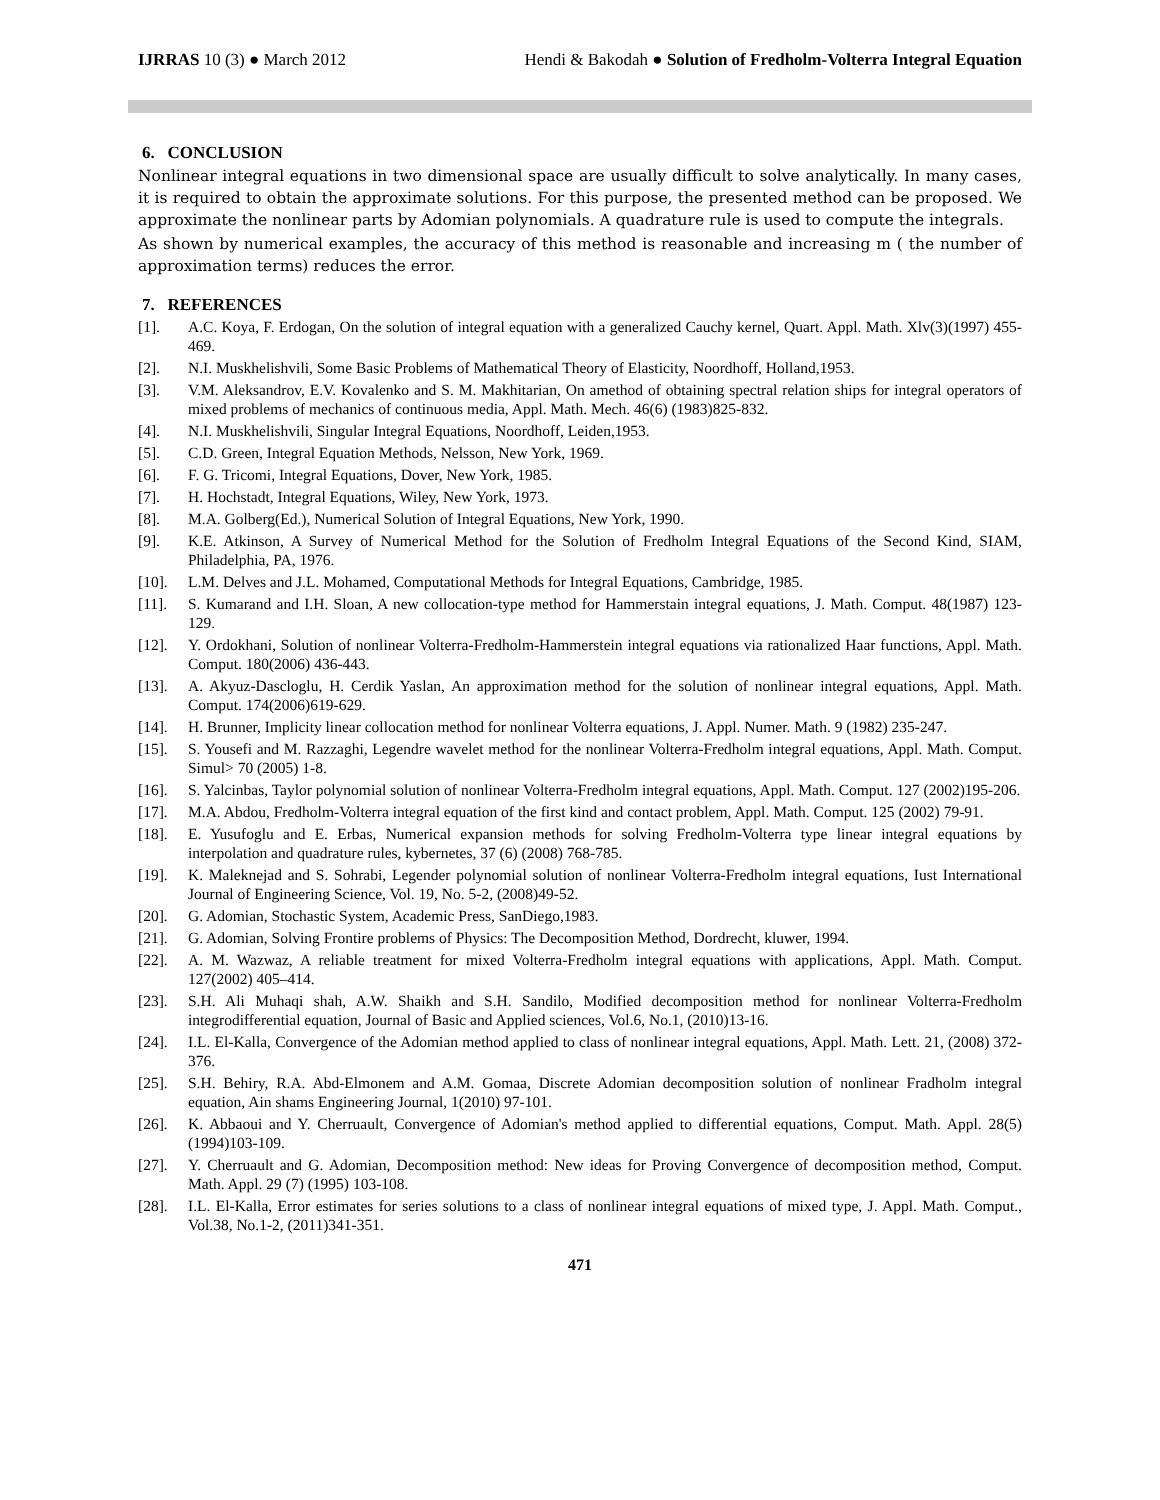IJRRAS 10 (3) ● March 2012 Hendi & Bakodah ● Solution of Fredholm-Volterra Integral Equation
6. CONCLUSION
Nonlinear integral equations in two dimensional space are usually difficult to solve analytically. In many cases, it is required to obtain the approximate solutions. For this purpose, the presented method can be proposed. We approximate the nonlinear parts by Adomian polynomials. A quadrature rule is used to compute the integrals.
As shown by numerical examples, the accuracy of this method is reasonable and increasing m ( the number of approximation terms) reduces the error.
7. REFERENCES
[1]. A.C. Koya, F. Erdogan, On the solution of integral equation with a generalized Cauchy kernel, Quart. Appl. Math. Xlv(3)(1997) 455-469.
[2]. N.I. Muskhelishvili, Some Basic Problems of Mathematical Theory of Elasticity, Noordhoff, Holland,1953.
[3]. V.M. Aleksandrov, E.V. Kovalenko and S. M. Makhitarian, On amethod of obtaining spectral relation ships for integral operators of mixed problems of mechanics of continuous media, Appl. Math. Mech. 46(6) (1983)825-832.
[4]. N.I. Muskhelishvili, Singular Integral Equations, Noordhoff, Leiden,1953.
[5]. C.D. Green, Integral Equation Methods, Nelsson, New York, 1969.
[6]. F. G. Tricomi, Integral Equations, Dover, New York, 1985.
[7]. H. Hochstadt, Integral Equations, Wiley, New York, 1973.
[8]. M.A. Golberg(Ed.), Numerical Solution of Integral Equations, New York, 1990.
[9]. K.E. Atkinson, A Survey of Numerical Method for the Solution of Fredholm Integral Equations of the Second Kind, SIAM, Philadelphia, PA, 1976.
[10]. L.M. Delves and J.L. Mohamed, Computational Methods for Integral Equations, Cambridge, 1985.
[11]. S. Kumarand and I.H. Sloan, A new collocation-type method for Hammerstain integral equations, J. Math. Comput. 48(1987) 123-129.
[12]. Y. Ordokhani, Solution of nonlinear Volterra-Fredholm-Hammerstein integral equations via rationalized Haar functions, Appl. Math. Comput. 180(2006) 436-443.
[13]. A. Akyuz-Dascloglu, H. Cerdik Yaslan, An approximation method for the solution of nonlinear integral equations, Appl. Math. Comput. 174(2006)619-629.
[14]. H. Brunner, Implicity linear collocation method for nonlinear Volterra equations, J. Appl. Numer. Math. 9 (1982) 235-247.
[15]. S. Yousefi and M. Razzaghi, Legendre wavelet method for the nonlinear Volterra-Fredholm integral equations, Appl. Math. Comput. Simul> 70 (2005) 1-8.
[16]. S. Yalcinbas, Taylor polynomial solution of nonlinear Volterra-Fredholm integral equations, Appl. Math. Comput. 127 (2002)195-206.
[17]. M.A. Abdou, Fredholm-Volterra integral equation of the first kind and contact problem, Appl. Math. Comput. 125 (2002) 79-91.
[18]. E. Yusufoglu and E. Erbas, Numerical expansion methods for solving Fredholm-Volterra type linear integral equations by interpolation and quadrature rules, kybernetes, 37 (6) (2008) 768-785.
[19]. K. Maleknejad and S. Sohrabi, Legender polynomial solution of nonlinear Volterra-Fredholm integral equations, Iust International Journal of Engineering Science, Vol. 19, No. 5-2, (2008)49-52.
[20]. G. Adomian, Stochastic System, Academic Press, SanDiego,1983.
[21]. G. Adomian, Solving Frontire problems of Physics: The Decomposition Method, Dordrecht, kluwer, 1994.
[22]. A. M. Wazwaz, A reliable treatment for mixed Volterra-Fredholm integral equations with applications, Appl. Math. Comput. 127(2002) 405–414.
[23]. S.H. Ali Muhaqi shah, A.W. Shaikh and S.H. Sandilo, Modified decomposition method for nonlinear Volterra-Fredholm integrodifferential equation, Journal of Basic and Applied sciences, Vol.6, No.1, (2010)13-16.
[24]. I.L. El-Kalla, Convergence of the Adomian method applied to class of nonlinear integral equations, Appl. Math. Lett. 21, (2008) 372-376.
[25]. S.H. Behiry, R.A. Abd-Elmonem and A.M. Gomaa, Discrete Adomian decomposition solution of nonlinear Fradholm integral equation, Ain shams Engineering Journal, 1(2010) 97-101.
[26]. K. Abbaoui and Y. Cherruault, Convergence of Adomian's method applied to differential equations, Comput. Math. Appl. 28(5) (1994)103-109.
[27]. Y. Cherruault and G. Adomian, Decomposition method: New ideas for Proving Convergence of decomposition method, Comput. Math. Appl. 29 (7) (1995) 103-108.
[28]. I.L. El-Kalla, Error estimates for series solutions to a class of nonlinear integral equations of mixed type, J. Appl. Math. Comput., Vol.38, No.1-2, (2011)341-351.
471